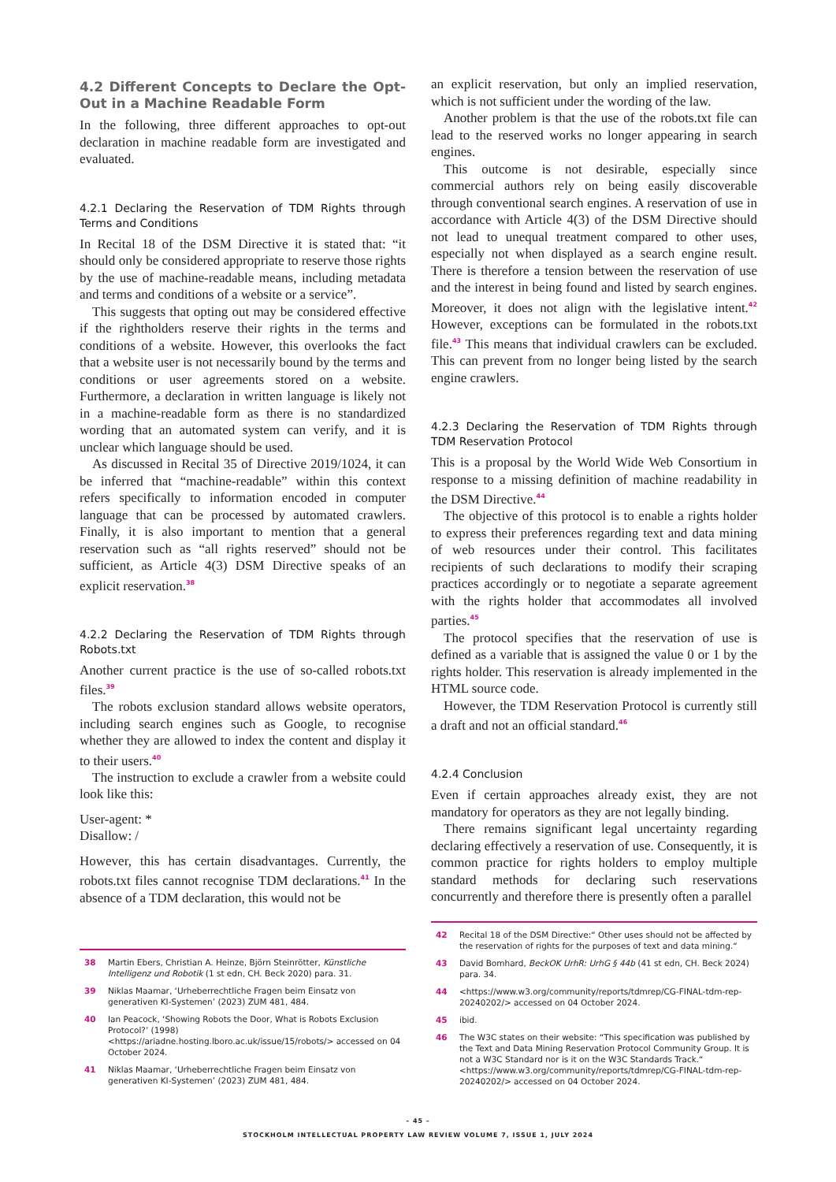4.2 Different Concepts to Declare the Opt-Out in a Machine Readable Form
In the following, three different approaches to opt-out declaration in machine readable form are investigated and evaluated.
4.2.1 Declaring the Reservation of TDM Rights through Terms and Conditions
In Recital 18 of the DSM Directive it is stated that: “it should only be considered appropriate to reserve those rights by the use of machine-readable means, including metadata and terms and conditions of a website or a service”.
This suggests that opting out may be considered effective if the rightholders reserve their rights in the terms and conditions of a website. However, this overlooks the fact that a website user is not necessarily bound by the terms and conditions or user agreements stored on a website. Furthermore, a declaration in written language is likely not in a machine-readable form as there is no standardized wording that an automated system can verify, and it is unclear which language should be used.
As discussed in Recital 35 of Directive 2019/1024, it can be inferred that “machine-readable” within this context refers specifically to information encoded in computer language that can be processed by automated crawlers. Finally, it is also important to mention that a general reservation such as “all rights reserved” should not be sufficient, as Article 4(3) DSM Directive speaks of an explicit reservation.<sup>38</sup>
4.2.2 Declaring the Reservation of TDM Rights through Robots.txt
Another current practice is the use of so-called robots.txt files.<sup>39</sup>
The robots exclusion standard allows website operators, including search engines such as Google, to recognise whether they are allowed to index the content and display it to their users.<sup>40</sup>
The instruction to exclude a crawler from a website could look like this:
User-agent: *
Disallow: /
However, this has certain disadvantages. Currently, the robots.txt files cannot recognise TDM declarations.<sup>41</sup> In the absence of a TDM declaration, this would not be
38 Martin Ebers, Christian A. Heinze, Björn Steinrötter, Künstliche Intelligenz und Robotik (1 st edn, CH. Beck 2020) para. 31.
39 Niklas Maamar, ‘Urheberrechtliche Fragen beim Einsatz von generativen KI-Systemen’ (2023) ZUM 481, 484.
40 Ian Peacock, ‘Showing Robots the Door, What is Robots Exclusion Protocol?’ (1998) <https://ariadne.hosting.lboro.ac.uk/issue/15/robots/> accessed on 04 October 2024.
41 Niklas Maamar, ‘Urheberrechtliche Fragen beim Einsatz von generativen KI-Systemen’ (2023) ZUM 481, 484.
an explicit reservation, but only an implied reservation, which is not sufficient under the wording of the law.
Another problem is that the use of the robots.txt file can lead to the reserved works no longer appearing in search engines.
This outcome is not desirable, especially since commercial authors rely on being easily discoverable through conventional search engines. A reservation of use in accordance with Article 4(3) of the DSM Directive should not lead to unequal treatment compared to other uses, especially not when displayed as a search engine result. There is therefore a tension between the reservation of use and the interest in being found and listed by search engines. Moreover, it does not align with the legislative intent.<sup>42</sup> However, exceptions can be formulated in the robots.txt file.<sup>43</sup> This means that individual crawlers can be excluded. This can prevent from no longer being listed by the search engine crawlers.
4.2.3 Declaring the Reservation of TDM Rights through TDM Reservation Protocol
This is a proposal by the World Wide Web Consortium in response to a missing definition of machine readability in the DSM Directive.<sup>44</sup>
The objective of this protocol is to enable a rights holder to express their preferences regarding text and data mining of web resources under their control. This facilitates recipients of such declarations to modify their scraping practices accordingly or to negotiate a separate agreement with the rights holder that accommodates all involved parties.<sup>45</sup>
The protocol specifies that the reservation of use is defined as a variable that is assigned the value 0 or 1 by the rights holder. This reservation is already implemented in the HTML source code.
However, the TDM Reservation Protocol is currently still a draft and not an official standard.<sup>46</sup>
4.2.4 Conclusion
Even if certain approaches already exist, they are not mandatory for operators as they are not legally binding.
There remains significant legal uncertainty regarding declaring effectively a reservation of use. Consequently, it is common practice for rights holders to employ multiple standard methods for declaring such reservations concurrently and therefore there is presently often a parallel
42 Recital 18 of the DSM Directive:“ Other uses should not be affected by the reservation of rights for the purposes of text and data mining.“
43 David Bomhard, BeckOK UrhR: UrhG § 44b (41 st edn, CH. Beck 2024) para. 34.
44 <https://www.w3.org/community/reports/tdmrep/CG-FINAL-tdm-rep-20240202/> accessed on 04 October 2024.
45 ibid.
46 The W3C states on their website: “This specification was published by the Text and Data Mining Reservation Protocol Community Group. It is not a W3C Standard nor is it on the W3C Standards Track.“ <https://www.w3.org/community/reports/tdmrep/CG-FINAL-tdm-rep-20240202/> accessed on 04 October 2024.
– 45 –
STOCKHOLM INTELLECTUAL PROPERTY LAW REVIEW VOLUME 7, ISSUE 1, JULY 2024